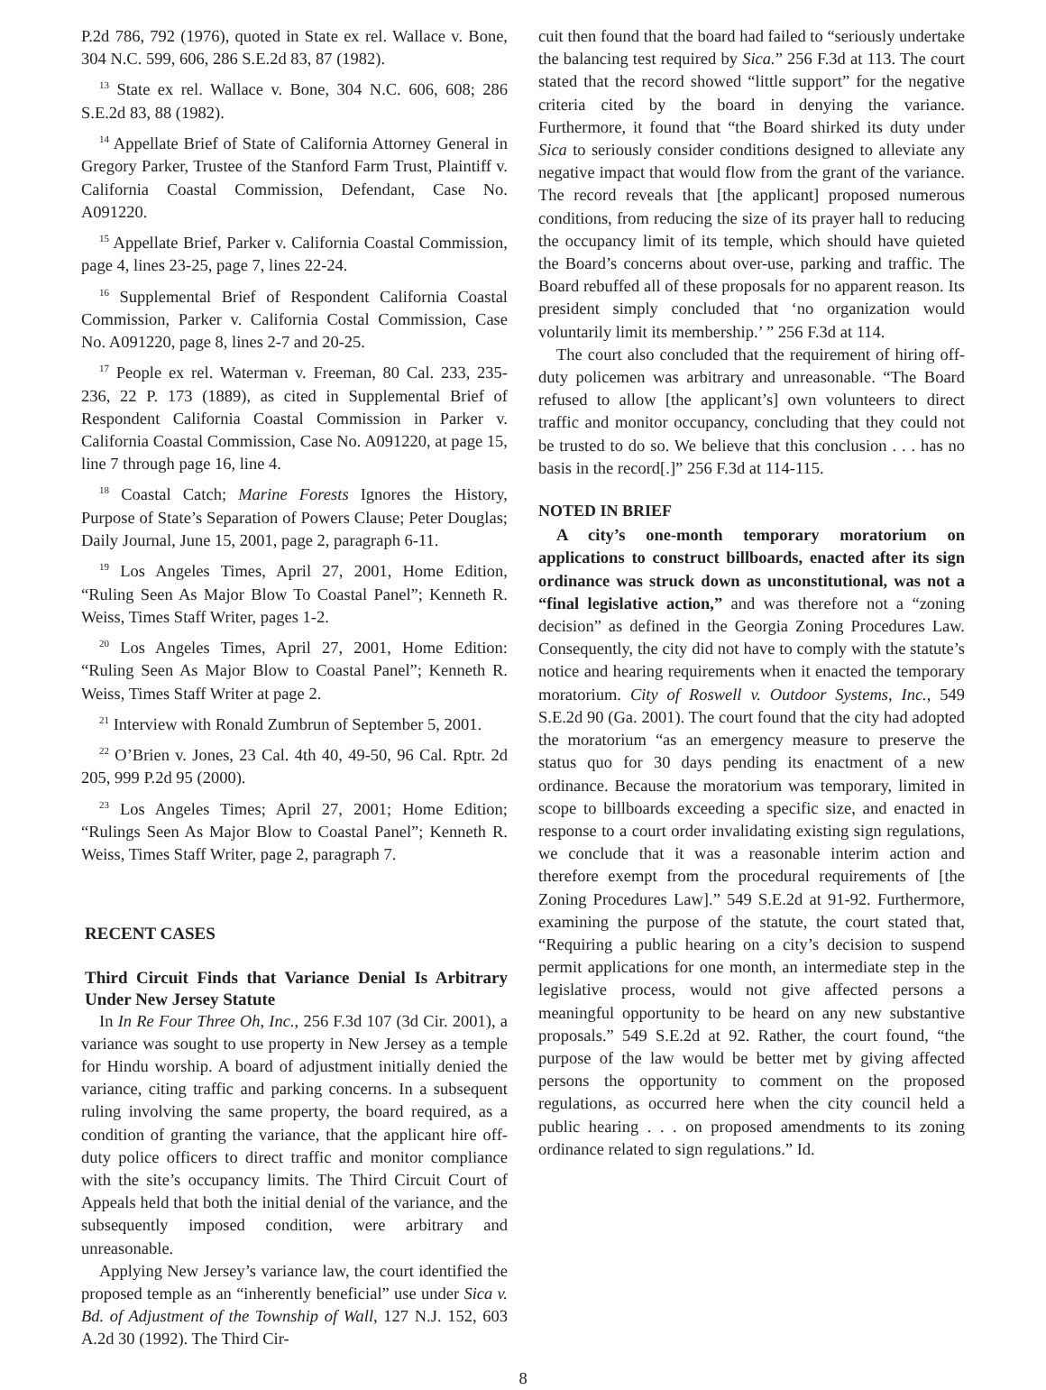P.2d 786, 792 (1976), quoted in State ex rel. Wallace v. Bone, 304 N.C. 599, 606, 286 S.E.2d 83, 87 (1982).
<sup>13</sup> State ex rel. Wallace v. Bone, 304 N.C. 606, 608; 286 S.E.2d 83, 88 (1982).
<sup>14</sup> Appellate Brief of State of California Attorney General in Gregory Parker, Trustee of the Stanford Farm Trust, Plaintiff v. California Coastal Commission, Defendant, Case No. A091220.
<sup>15</sup> Appellate Brief, Parker v. California Coastal Commission, page 4, lines 23-25, page 7, lines 22-24.
<sup>16</sup> Supplemental Brief of Respondent California Coastal Commission, Parker v. California Costal Commission, Case No. A091220, page 8, lines 2-7 and 20-25.
<sup>17</sup> People ex rel. Waterman v. Freeman, 80 Cal. 233, 235-236, 22 P. 173 (1889), as cited in Supplemental Brief of Respondent California Coastal Commission in Parker v. California Coastal Commission, Case No. A091220, at page 15, line 7 through page 16, line 4.
<sup>18</sup> Coastal Catch; Marine Forests Ignores the History, Purpose of State’s Separation of Powers Clause; Peter Douglas; Daily Journal, June 15, 2001, page 2, paragraph 6-11.
<sup>19</sup> Los Angeles Times, April 27, 2001, Home Edition, “Ruling Seen As Major Blow To Coastal Panel”; Kenneth R. Weiss, Times Staff Writer, pages 1-2.
<sup>20</sup> Los Angeles Times, April 27, 2001, Home Edition: “Ruling Seen As Major Blow to Coastal Panel”; Kenneth R. Weiss, Times Staff Writer at page 2.
<sup>21</sup> Interview with Ronald Zumbrun of September 5, 2001.
<sup>22</sup> O’Brien v. Jones, 23 Cal. 4th 40, 49-50, 96 Cal. Rptr. 2d 205, 999 P.2d 95 (2000).
<sup>23</sup> Los Angeles Times; April 27, 2001; Home Edition; “Rulings Seen As Major Blow to Coastal Panel”; Kenneth R. Weiss, Times Staff Writer, page 2, paragraph 7.
RECENT CASES
Third Circuit Finds that Variance Denial Is Arbitrary Under New Jersey Statute
In In Re Four Three Oh, Inc., 256 F.3d 107 (3d Cir. 2001), a variance was sought to use property in New Jersey as a temple for Hindu worship. A board of adjustment initially denied the variance, citing traffic and parking concerns. In a subsequent ruling involving the same property, the board required, as a condition of granting the variance, that the applicant hire off-duty police officers to direct traffic and monitor compliance with the site’s occupancy limits. The Third Circuit Court of Appeals held that both the initial denial of the variance, and the subsequently imposed condition, were arbitrary and unreasonable.
Applying New Jersey’s variance law, the court identified the proposed temple as an “inherently beneficial” use under Sica v. Bd. of Adjustment of the Township of Wall, 127 N.J. 152, 603 A.2d 30 (1992). The Third Cir-
cuit then found that the board had failed to “seriously undertake the balancing test required by Sica.” 256 F.3d at 113. The court stated that the record showed “little support” for the negative criteria cited by the board in denying the variance. Furthermore, it found that “the Board shirked its duty under Sica to seriously consider conditions designed to alleviate any negative impact that would flow from the grant of the variance. The record reveals that [the applicant] proposed numerous conditions, from reducing the size of its prayer hall to reducing the occupancy limit of its temple, which should have quieted the Board’s concerns about over-use, parking and traffic. The Board rebuffed all of these proposals for no apparent reason. Its president simply concluded that ‘no organization would voluntarily limit its membership.’ ” 256 F.3d at 114.
The court also concluded that the requirement of hiring off-duty policemen was arbitrary and unreasonable. “The Board refused to allow [the applicant’s] own volunteers to direct traffic and monitor occupancy, concluding that they could not be trusted to do so. We believe that this conclusion . . . has no basis in the record[.]” 256 F.3d at 114-115.
NOTED IN BRIEF
A city’s one-month temporary moratorium on applications to construct billboards, enacted after its sign ordinance was struck down as unconstitutional, was not a “final legislative action,” and was therefore not a “zoning decision” as defined in the Georgia Zoning Procedures Law. Consequently, the city did not have to comply with the statute’s notice and hearing requirements when it enacted the temporary moratorium. City of Roswell v. Outdoor Systems, Inc., 549 S.E.2d 90 (Ga. 2001). The court found that the city had adopted the moratorium “as an emergency measure to preserve the status quo for 30 days pending its enactment of a new ordinance. Because the moratorium was temporary, limited in scope to billboards exceeding a specific size, and enacted in response to a court order invalidating existing sign regulations, we conclude that it was a reasonable interim action and therefore exempt from the procedural requirements of [the Zoning Procedures Law].” 549 S.E.2d at 91-92. Furthermore, examining the purpose of the statute, the court stated that, “Requiring a public hearing on a city’s decision to suspend permit applications for one month, an intermediate step in the legislative process, would not give affected persons a meaningful opportunity to be heard on any new substantive proposals.” 549 S.E.2d at 92. Rather, the court found, “the purpose of the law would be better met by giving affected persons the opportunity to comment on the proposed regulations, as occurred here when the city council held a public hearing . . . on proposed amendments to its zoning ordinance related to sign regulations.” Id.
8